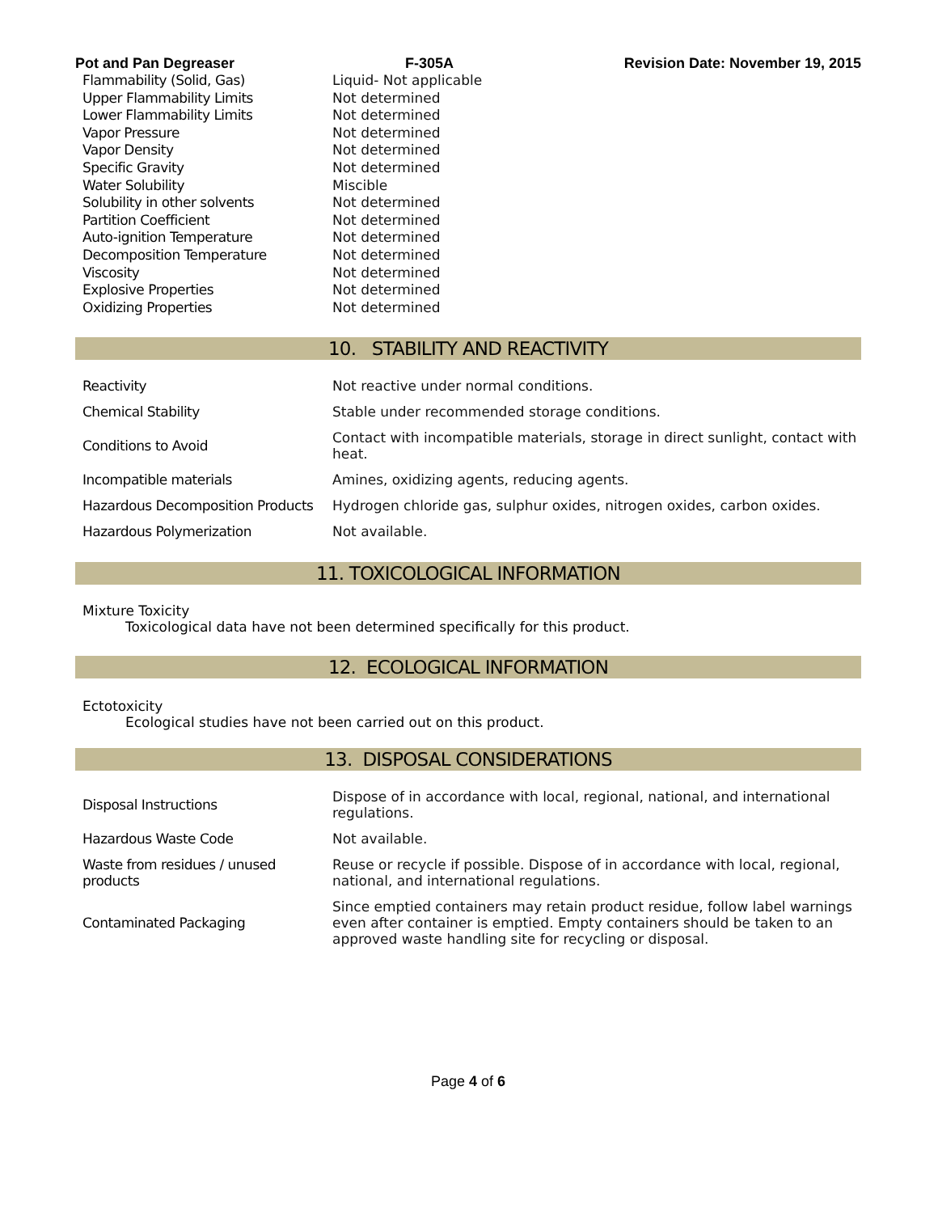Pot and Pan Degreaser F-305A Revision Date: November 19, 2015
| Flammability (Solid, Gas) | Liquid- Not applicable |
| Upper Flammability Limits | Not determined |
| Lower Flammability Limits | Not determined |
| Vapor Pressure | Not determined |
| Vapor Density | Not determined |
| Specific Gravity | Not determined |
| Water Solubility | Miscible |
| Solubility in other solvents | Not determined |
| Partition Coefficient | Not determined |
| Auto-ignition Temperature | Not determined |
| Decomposition Temperature | Not determined |
| Viscosity | Not determined |
| Explosive Properties | Not determined |
| Oxidizing Properties | Not determined |
10. STABILITY AND REACTIVITY
| Reactivity | Not reactive under normal conditions. |
| Chemical Stability | Stable under recommended storage conditions. |
| Conditions to Avoid | Contact with incompatible materials, storage in direct sunlight, contact with heat. |
| Incompatible materials | Amines, oxidizing agents, reducing agents. |
| Hazardous Decomposition Products | Hydrogen chloride gas, sulphur oxides, nitrogen oxides, carbon oxides. |
| Hazardous Polymerization | Not available. |
11. TOXICOLOGICAL INFORMATION
Mixture Toxicity
Toxicological data have not been determined specifically for this product.
12. ECOLOGICAL INFORMATION
Ectotoxicity
Ecological studies have not been carried out on this product.
13. DISPOSAL CONSIDERATIONS
| Disposal Instructions | Dispose of in accordance with local, regional, national, and international regulations. |
| Hazardous Waste Code | Not available. |
| Waste from residues / unused products | Reuse or recycle if possible. Dispose of in accordance with local, regional, national, and international regulations. |
| Contaminated Packaging | Since emptied containers may retain product residue, follow label warnings even after container is emptied. Empty containers should be taken to an approved waste handling site for recycling or disposal. |
Page 4 of 6